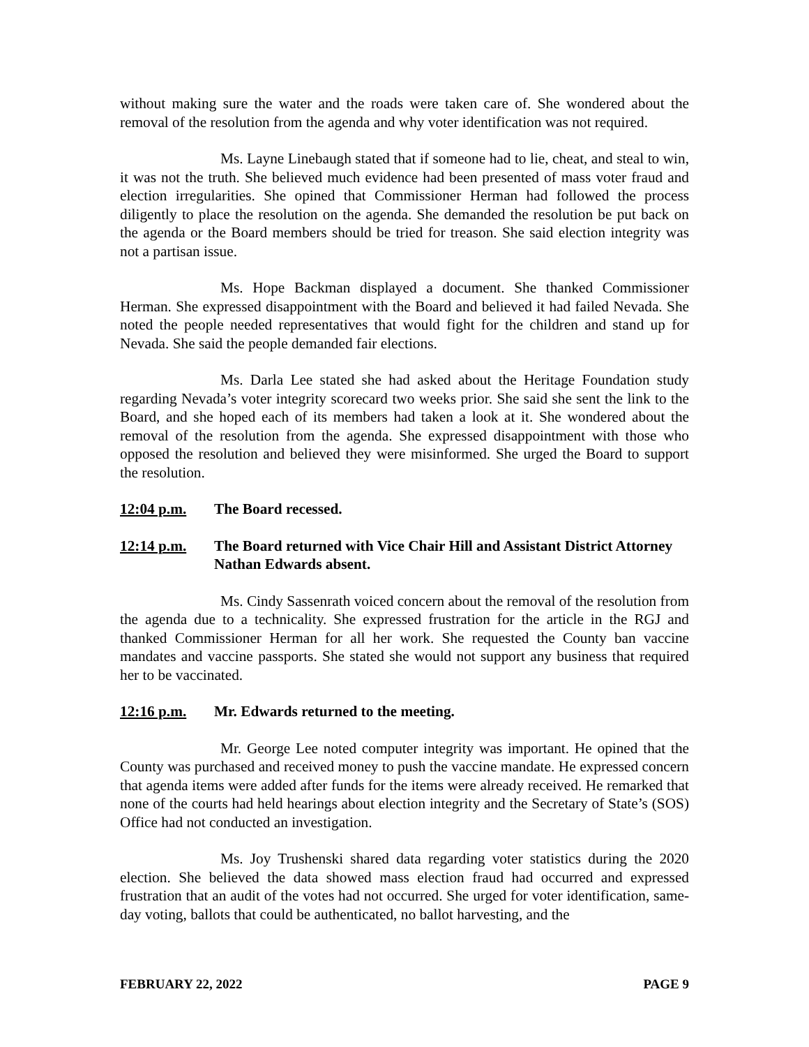without making sure the water and the roads were taken care of. She wondered about the removal of the resolution from the agenda and why voter identification was not required.
Ms. Layne Linebaugh stated that if someone had to lie, cheat, and steal to win, it was not the truth. She believed much evidence had been presented of mass voter fraud and election irregularities. She opined that Commissioner Herman had followed the process diligently to place the resolution on the agenda. She demanded the resolution be put back on the agenda or the Board members should be tried for treason. She said election integrity was not a partisan issue.
Ms. Hope Backman displayed a document. She thanked Commissioner Herman. She expressed disappointment with the Board and believed it had failed Nevada. She noted the people needed representatives that would fight for the children and stand up for Nevada. She said the people demanded fair elections.
Ms. Darla Lee stated she had asked about the Heritage Foundation study regarding Nevada’s voter integrity scorecard two weeks prior. She said she sent the link to the Board, and she hoped each of its members had taken a look at it. She wondered about the removal of the resolution from the agenda. She expressed disappointment with those who opposed the resolution and believed they were misinformed. She urged the Board to support the resolution.
12:04 p.m. The Board recessed.
12:14 p.m. The Board returned with Vice Chair Hill and Assistant District Attorney Nathan Edwards absent.
Ms. Cindy Sassenrath voiced concern about the removal of the resolution from the agenda due to a technicality. She expressed frustration for the article in the RGJ and thanked Commissioner Herman for all her work. She requested the County ban vaccine mandates and vaccine passports. She stated she would not support any business that required her to be vaccinated.
12:16 p.m. Mr. Edwards returned to the meeting.
Mr. George Lee noted computer integrity was important. He opined that the County was purchased and received money to push the vaccine mandate. He expressed concern that agenda items were added after funds for the items were already received. He remarked that none of the courts had held hearings about election integrity and the Secretary of State’s (SOS) Office had not conducted an investigation.
Ms. Joy Trushenski shared data regarding voter statistics during the 2020 election. She believed the data showed mass election fraud had occurred and expressed frustration that an audit of the votes had not occurred. She urged for voter identification, same-day voting, ballots that could be authenticated, no ballot harvesting, and the
FEBRUARY 22, 2022 PAGE 9